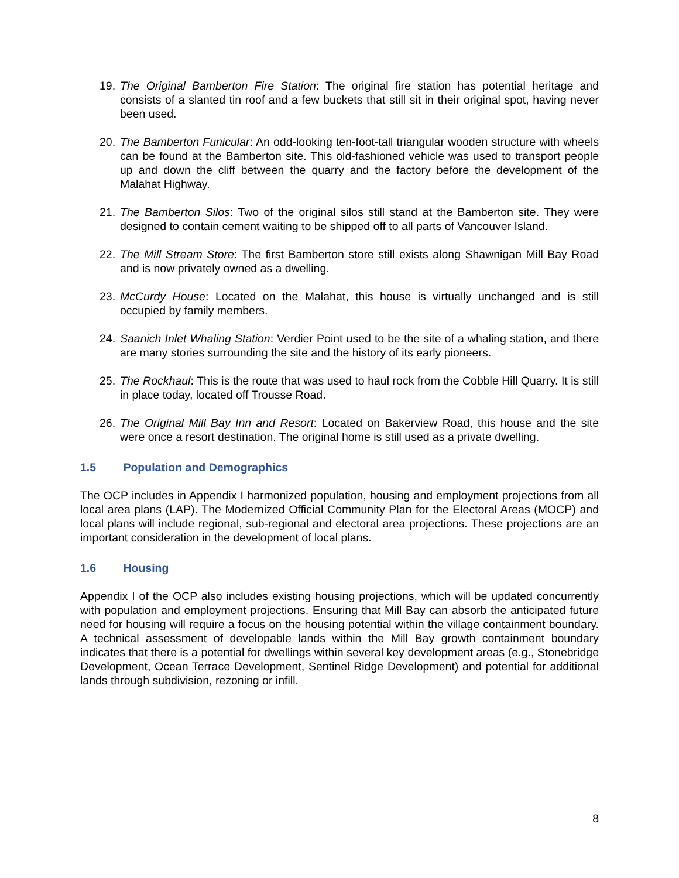19. The Original Bamberton Fire Station: The original fire station has potential heritage and consists of a slanted tin roof and a few buckets that still sit in their original spot, having never been used.
20. The Bamberton Funicular: An odd-looking ten-foot-tall triangular wooden structure with wheels can be found at the Bamberton site. This old-fashioned vehicle was used to transport people up and down the cliff between the quarry and the factory before the development of the Malahat Highway.
21. The Bamberton Silos: Two of the original silos still stand at the Bamberton site. They were designed to contain cement waiting to be shipped off to all parts of Vancouver Island.
22. The Mill Stream Store: The first Bamberton store still exists along Shawnigan Mill Bay Road and is now privately owned as a dwelling.
23. McCurdy House: Located on the Malahat, this house is virtually unchanged and is still occupied by family members.
24. Saanich Inlet Whaling Station: Verdier Point used to be the site of a whaling station, and there are many stories surrounding the site and the history of its early pioneers.
25. The Rockhaul: This is the route that was used to haul rock from the Cobble Hill Quarry. It is still in place today, located off Trousse Road.
26. The Original Mill Bay Inn and Resort: Located on Bakerview Road, this house and the site were once a resort destination. The original home is still used as a private dwelling.
1.5 Population and Demographics
The OCP includes in Appendix I harmonized population, housing and employment projections from all local area plans (LAP). The Modernized Official Community Plan for the Electoral Areas (MOCP) and local plans will include regional, sub-regional and electoral area projections. These projections are an important consideration in the development of local plans.
1.6 Housing
Appendix I of the OCP also includes existing housing projections, which will be updated concurrently with population and employment projections. Ensuring that Mill Bay can absorb the anticipated future need for housing will require a focus on the housing potential within the village containment boundary. A technical assessment of developable lands within the Mill Bay growth containment boundary indicates that there is a potential for dwellings within several key development areas (e.g., Stonebridge Development, Ocean Terrace Development, Sentinel Ridge Development) and potential for additional lands through subdivision, rezoning or infill.
8